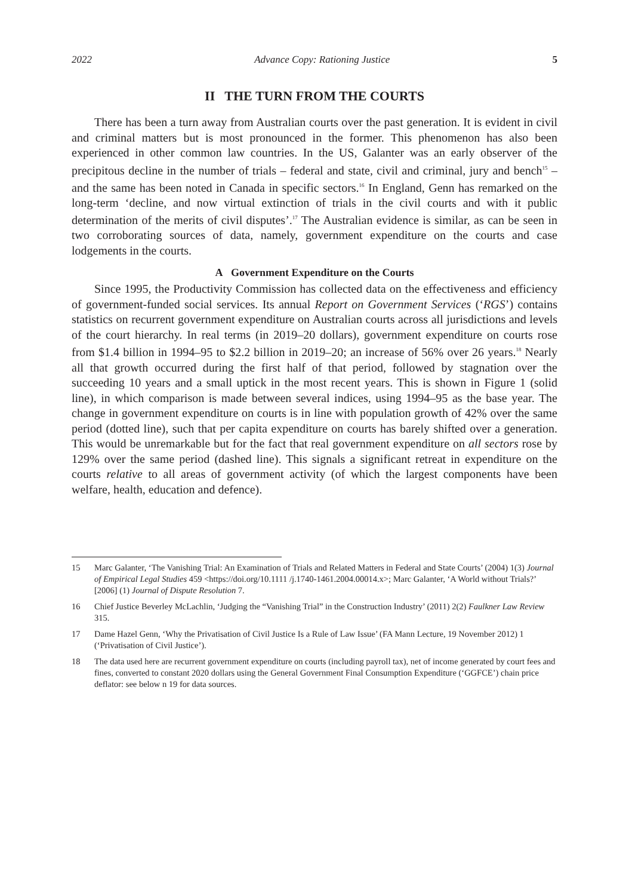2022 Advance Copy: Rationing Justice 5
II THE TURN FROM THE COURTS
There has been a turn away from Australian courts over the past generation. It is evident in civil and criminal matters but is most pronounced in the former. This phenomenon has also been experienced in other common law countries. In the US, Galanter was an early observer of the precipitous decline in the number of trials – federal and state, civil and criminal, jury and bench<sup>15</sup> – and the same has been noted in Canada in specific sectors.<sup>16</sup> In England, Genn has remarked on the long-term ‘decline, and now virtual extinction of trials in the civil courts and with it public determination of the merits of civil disputes’.<sup>17</sup> The Australian evidence is similar, as can be seen in two corroborating sources of data, namely, government expenditure on the courts and case lodgements in the courts.
A Government Expenditure on the Courts
Since 1995, the Productivity Commission has collected data on the effectiveness and efficiency of government-funded social services. Its annual Report on Government Services (‘RGS’) contains statistics on recurrent government expenditure on Australian courts across all jurisdictions and levels of the court hierarchy. In real terms (in 2019–20 dollars), government expenditure on courts rose from $1.4 billion in 1994–95 to $2.2 billion in 2019–20; an increase of 56% over 26 years.<sup>18</sup> Nearly all that growth occurred during the first half of that period, followed by stagnation over the succeeding 10 years and a small uptick in the most recent years. This is shown in Figure 1 (solid line), in which comparison is made between several indices, using 1994–95 as the base year. The change in government expenditure on courts is in line with population growth of 42% over the same period (dotted line), such that per capita expenditure on courts has barely shifted over a generation. This would be unremarkable but for the fact that real government expenditure on all sectors rose by 129% over the same period (dashed line). This signals a significant retreat in expenditure on the courts relative to all areas of government activity (of which the largest components have been welfare, health, education and defence).
15 Marc Galanter, ‘The Vanishing Trial: An Examination of Trials and Related Matters in Federal and State Courts’ (2004) 1(3) Journal of Empirical Legal Studies 459 <https://doi.org/10.1111 /j.1740-1461.2004.00014.x>; Marc Galanter, ‘A World without Trials?’ [2006] (1) Journal of Dispute Resolution 7.
16 Chief Justice Beverley McLachlin, ‘Judging the “Vanishing Trial” in the Construction Industry’ (2011) 2(2) Faulkner Law Review 315.
17 Dame Hazel Genn, ‘Why the Privatisation of Civil Justice Is a Rule of Law Issue’ (FA Mann Lecture, 19 November 2012) 1 (‘Privatisation of Civil Justice’).
18 The data used here are recurrent government expenditure on courts (including payroll tax), net of income generated by court fees and fines, converted to constant 2020 dollars using the General Government Final Consumption Expenditure (‘GGFCE’) chain price deflator: see below n 19 for data sources.